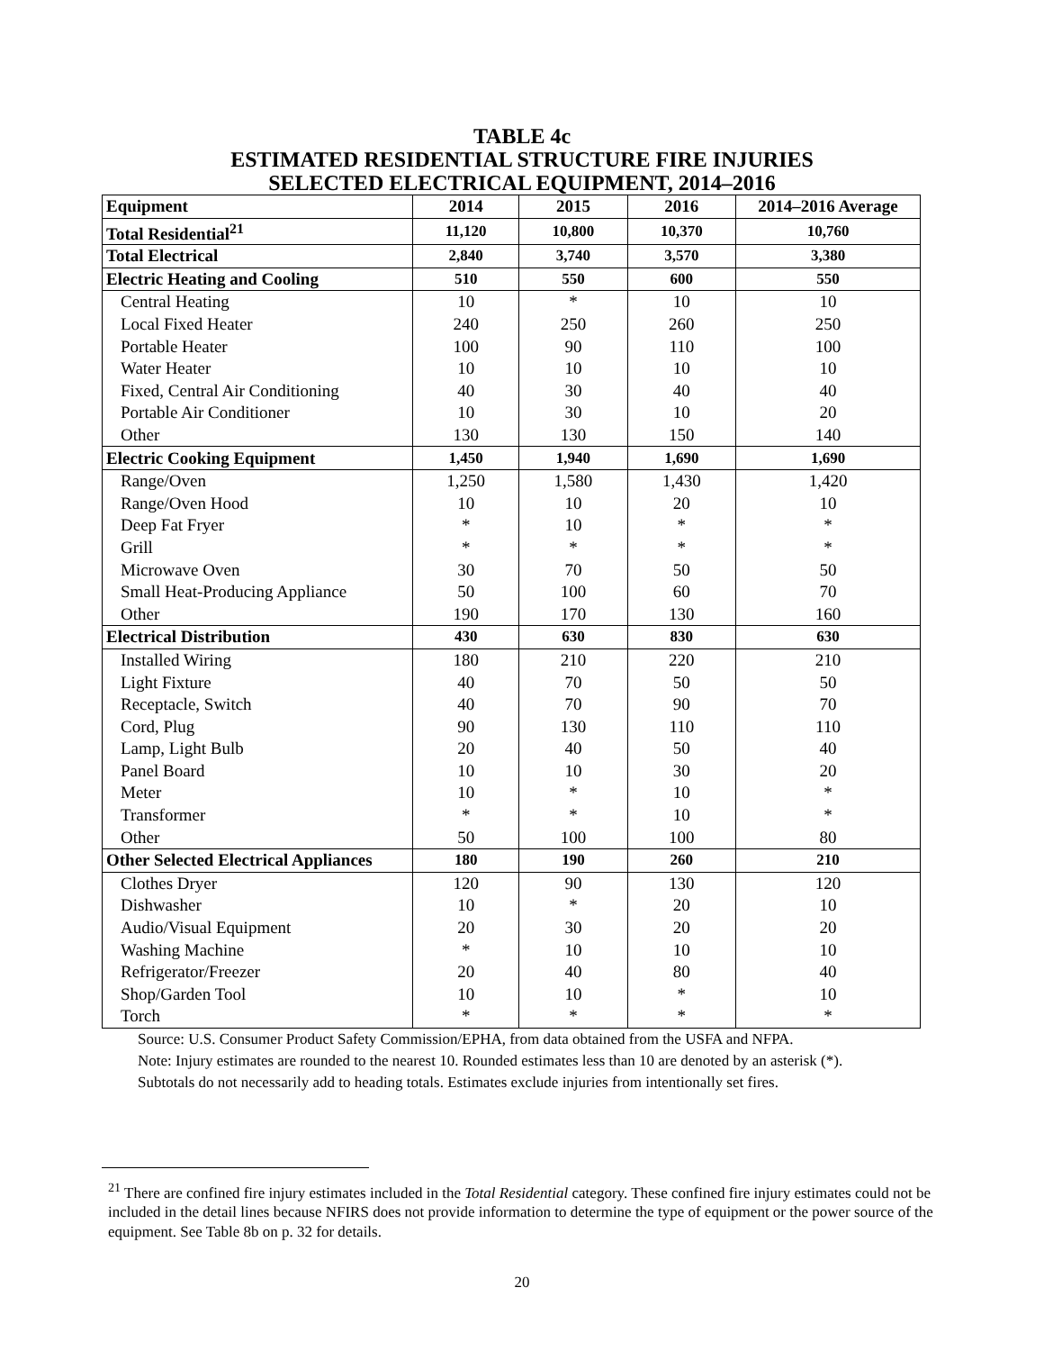TABLE 4c
ESTIMATED RESIDENTIAL STRUCTURE FIRE INJURIES
SELECTED ELECTRICAL EQUIPMENT, 2014–2016
| Equipment | 2014 | 2015 | 2016 | 2014–2016 Average |
| --- | --- | --- | --- | --- |
| Total Residential<sup>21</sup> | 11,120 | 10,800 | 10,370 | 10,760 |
| Total Electrical | 2,840 | 3,740 | 3,570 | 3,380 |
| Electric Heating and Cooling | 510 | 550 | 600 | 550 |
| Central Heating | 10 | * | 10 | 10 |
| Local Fixed Heater | 240 | 250 | 260 | 250 |
| Portable Heater | 100 | 90 | 110 | 100 |
| Water Heater | 10 | 10 | 10 | 10 |
| Fixed, Central Air Conditioning | 40 | 30 | 40 | 40 |
| Portable Air Conditioner | 10 | 30 | 10 | 20 |
| Other | 130 | 130 | 150 | 140 |
| Electric Cooking Equipment | 1,450 | 1,940 | 1,690 | 1,690 |
| Range/Oven | 1,250 | 1,580 | 1,430 | 1,420 |
| Range/Oven Hood | 10 | 10 | 20 | 10 |
| Deep Fat Fryer | * | 10 | * | * |
| Grill | * | * | * | * |
| Microwave Oven | 30 | 70 | 50 | 50 |
| Small Heat-Producing Appliance | 50 | 100 | 60 | 70 |
| Other | 190 | 170 | 130 | 160 |
| Electrical Distribution | 430 | 630 | 830 | 630 |
| Installed Wiring | 180 | 210 | 220 | 210 |
| Light Fixture | 40 | 70 | 50 | 50 |
| Receptacle, Switch | 40 | 70 | 90 | 70 |
| Cord, Plug | 90 | 130 | 110 | 110 |
| Lamp, Light Bulb | 20 | 40 | 50 | 40 |
| Panel Board | 10 | 10 | 30 | 20 |
| Meter | 10 | * | 10 | * |
| Transformer | * | * | 10 | * |
| Other | 50 | 100 | 100 | 80 |
| Other Selected Electrical Appliances | 180 | 190 | 260 | 210 |
| Clothes Dryer | 120 | 90 | 130 | 120 |
| Dishwasher | 10 | * | 20 | 10 |
| Audio/Visual Equipment | 20 | 30 | 20 | 20 |
| Washing Machine | * | 10 | 10 | 10 |
| Refrigerator/Freezer | 20 | 40 | 80 | 40 |
| Shop/Garden Tool | 10 | 10 | * | 10 |
| Torch | * | * | * | * |
Source: U.S. Consumer Product Safety Commission/EPHA, from data obtained from the USFA and NFPA.
Note: Injury estimates are rounded to the nearest 10. Rounded estimates less than 10 are denoted by an asterisk (*).
Subtotals do not necessarily add to heading totals. Estimates exclude injuries from intentionally set fires.
<sup>21</sup> There are confined fire injury estimates included in the Total Residential category. These confined fire injury estimates could not be included in the detail lines because NFIRS does not provide information to determine the type of equipment or the power source of the equipment. See Table 8b on p. 32 for details.
20